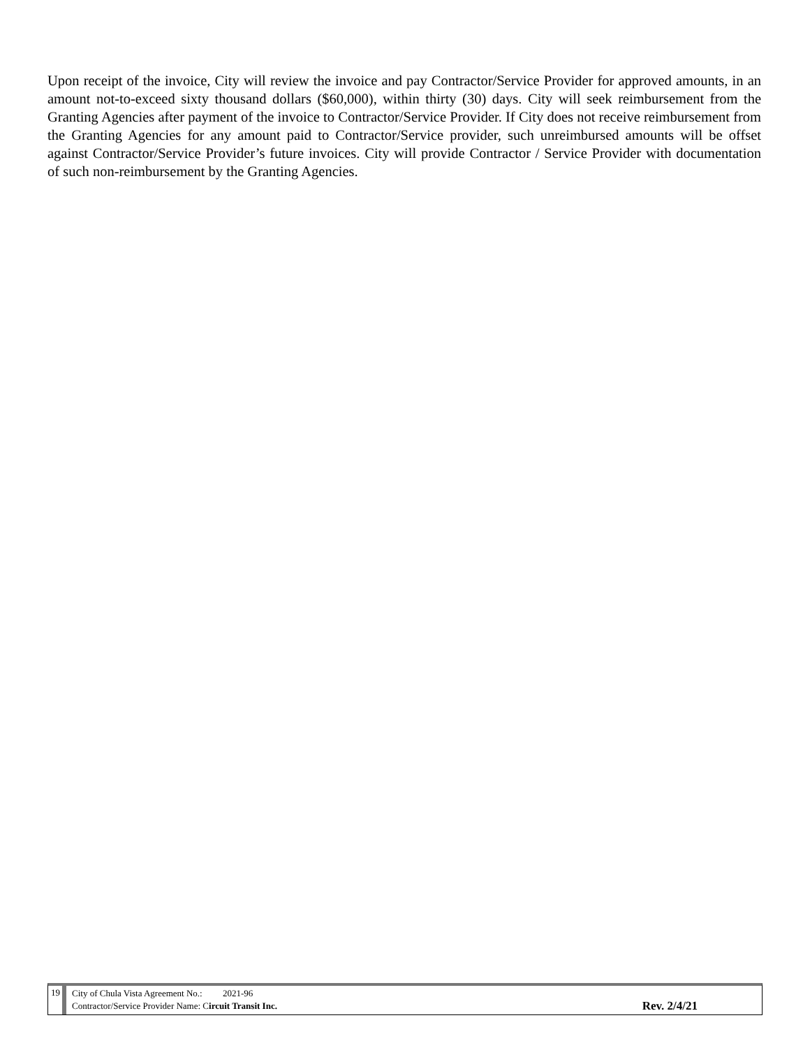Upon receipt of the invoice, City will review the invoice and pay Contractor/Service Provider for approved amounts, in an amount not-to-exceed sixty thousand dollars ($60,000), within thirty (30) days. City will seek reimbursement from the Granting Agencies after payment of the invoice to Contractor/Service Provider. If City does not receive reimbursement from the Granting Agencies for any amount paid to Contractor/Service provider, such unreimbursed amounts will be offset against Contractor/Service Provider’s future invoices. City will provide Contractor / Service Provider with documentation of such non-reimbursement by the Granting Agencies.
19
City of Chula Vista Agreement No.: 2021-96
Contractor/Service Provider Name: Circuit Transit Inc.
Rev. 2/4/21